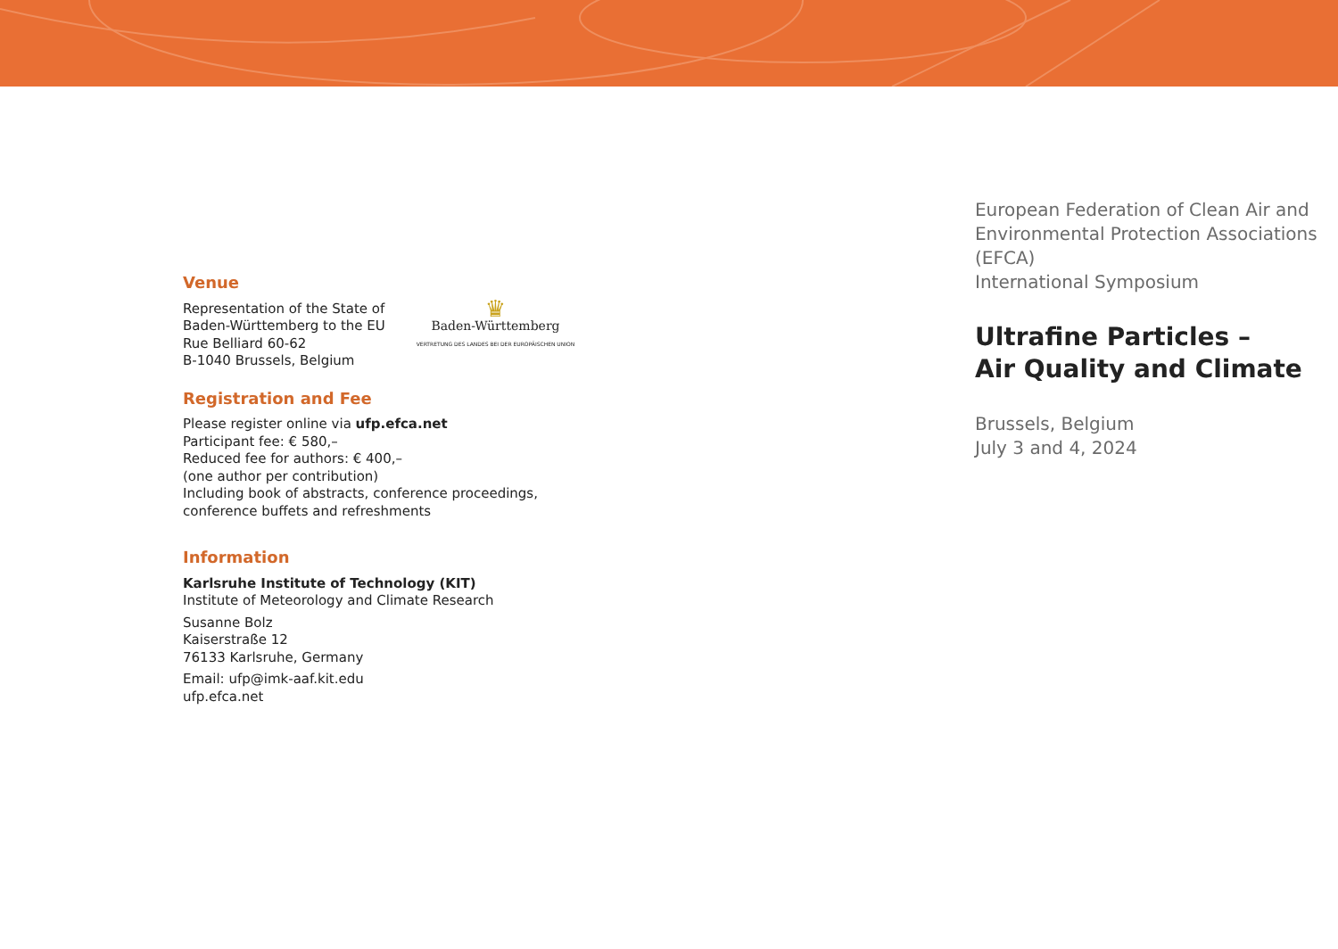Venue
Representation of the State of
Baden-Württemberg to the EU
Rue Belliard 60-62
B-1040 Brussels, Belgium
♛
Baden-Württemberg
VERTRETUNG DES LANDES BEI DER EUROPÄISCHEN UNION
Registration and Fee
Please register online via ufp.efca.net
Participant fee: € 580,–
Reduced fee for authors: € 400,–
(one author per contribution)
Including book of abstracts, conference proceedings,
conference buffets and refreshments
Information
Karlsruhe Institute of Technology (KIT)
Institute of Meteorology and Climate Research
Susanne Bolz
Kaiserstraße 12
76133 Karlsruhe, Germany
Email: ufp@imk-aaf.kit.edu
ufp.efca.net
European Federation of Clean Air and
Environmental Protection Associations (EFCA)
International Symposium
Ultrafine Particles –
Air Quality and Climate
Brussels, Belgium
July 3 and 4, 2024